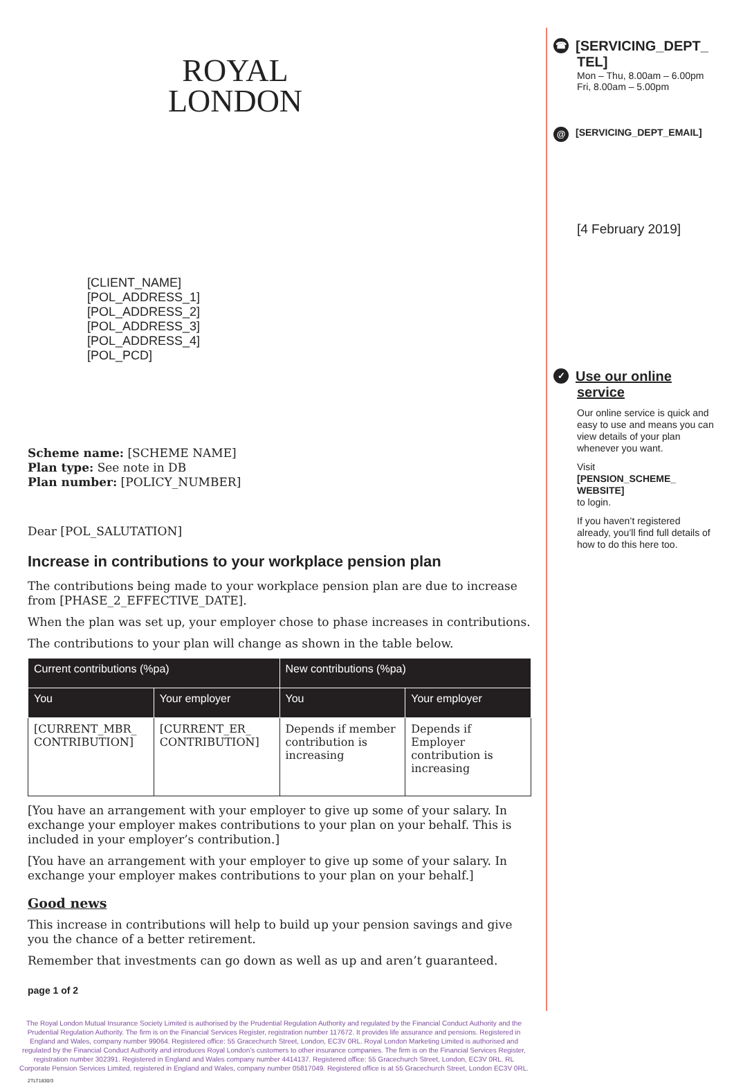ROYAL
LONDON
[CLIENT_NAME]
[POL_ADDRESS_1]
[POL_ADDRESS_2]
[POL_ADDRESS_3]
[POL_ADDRESS_4]
[POL_PCD]
Scheme name: [SCHEME NAME]
Plan type: See note in DB
Plan number: [POLICY_NUMBER]
Dear [POL_SALUTATION]
Increase in contributions to your workplace pension plan
The contributions being made to your workplace pension plan are due to increase from [PHASE_2_EFFECTIVE_DATE].
When the plan was set up, your employer chose to phase increases in contributions.
The contributions to your plan will change as shown in the table below.
| Current contributions (%pa) | | New contributions (%pa) | |
| --- | --- | --- | --- |
| You | Your employer | You | Your employer |
| [CURRENT_MBR_ CONTRIBUTION] | [CURRENT_ER_ CONTRIBUTION] | Depends if member contribution is increasing | Depends if Employer contribution is increasing |
[You have an arrangement with your employer to give up some of your salary. In exchange your employer makes contributions to your plan on your behalf. This is included in your employer’s contribution.]
[You have an arrangement with your employer to give up some of your salary. In exchange your employer makes contributions to your plan on your behalf.]
Good news
This increase in contributions will help to build up your pension savings and give you the chance of a better retirement.
Remember that investments can go down as well as up and aren’t guaranteed.
page 1 of 2
The Royal London Mutual Insurance Society Limited is authorised by the Prudential Regulation Authority and regulated by the Financial Conduct Authority and the Prudential Regulation Authority. The firm is on the Financial Services Register, registration number 117672. It provides life assurance and pensions. Registered in England and Wales, company number 99064. Registered office: 55 Gracechurch Street, London, EC3V 0RL. Royal London Marketing Limited is authorised and regulated by the Financial Conduct Authority and introduces Royal London’s customers to other insurance companies. The firm is on the Financial Services Register, registration number 302391. Registered in England and Wales company number 4414137. Registered office: 55 Gracechurch Street, London, EC3V 0RL. RL Corporate Pension Services Limited, registered in England and Wales, company number 05817049. Registered office is at 55 Gracechurch Street, London EC3V 0RL.
2TLT1830/3
☎ [SERVICING_DEPT_ TEL]
Mon – Thu, 8.00am – 6.00pm
Fri, 8.00am – 5.00pm
@ [SERVICING_DEPT_EMAIL]
[4 February 2019]
✓ Use our online service
Our online service is quick and easy to use and means you can view details of your plan whenever you want.
Visit
[PENSION_SCHEME_ WEBSITE]
to login.
If you haven’t registered already, you’ll find full details of how to do this here too.